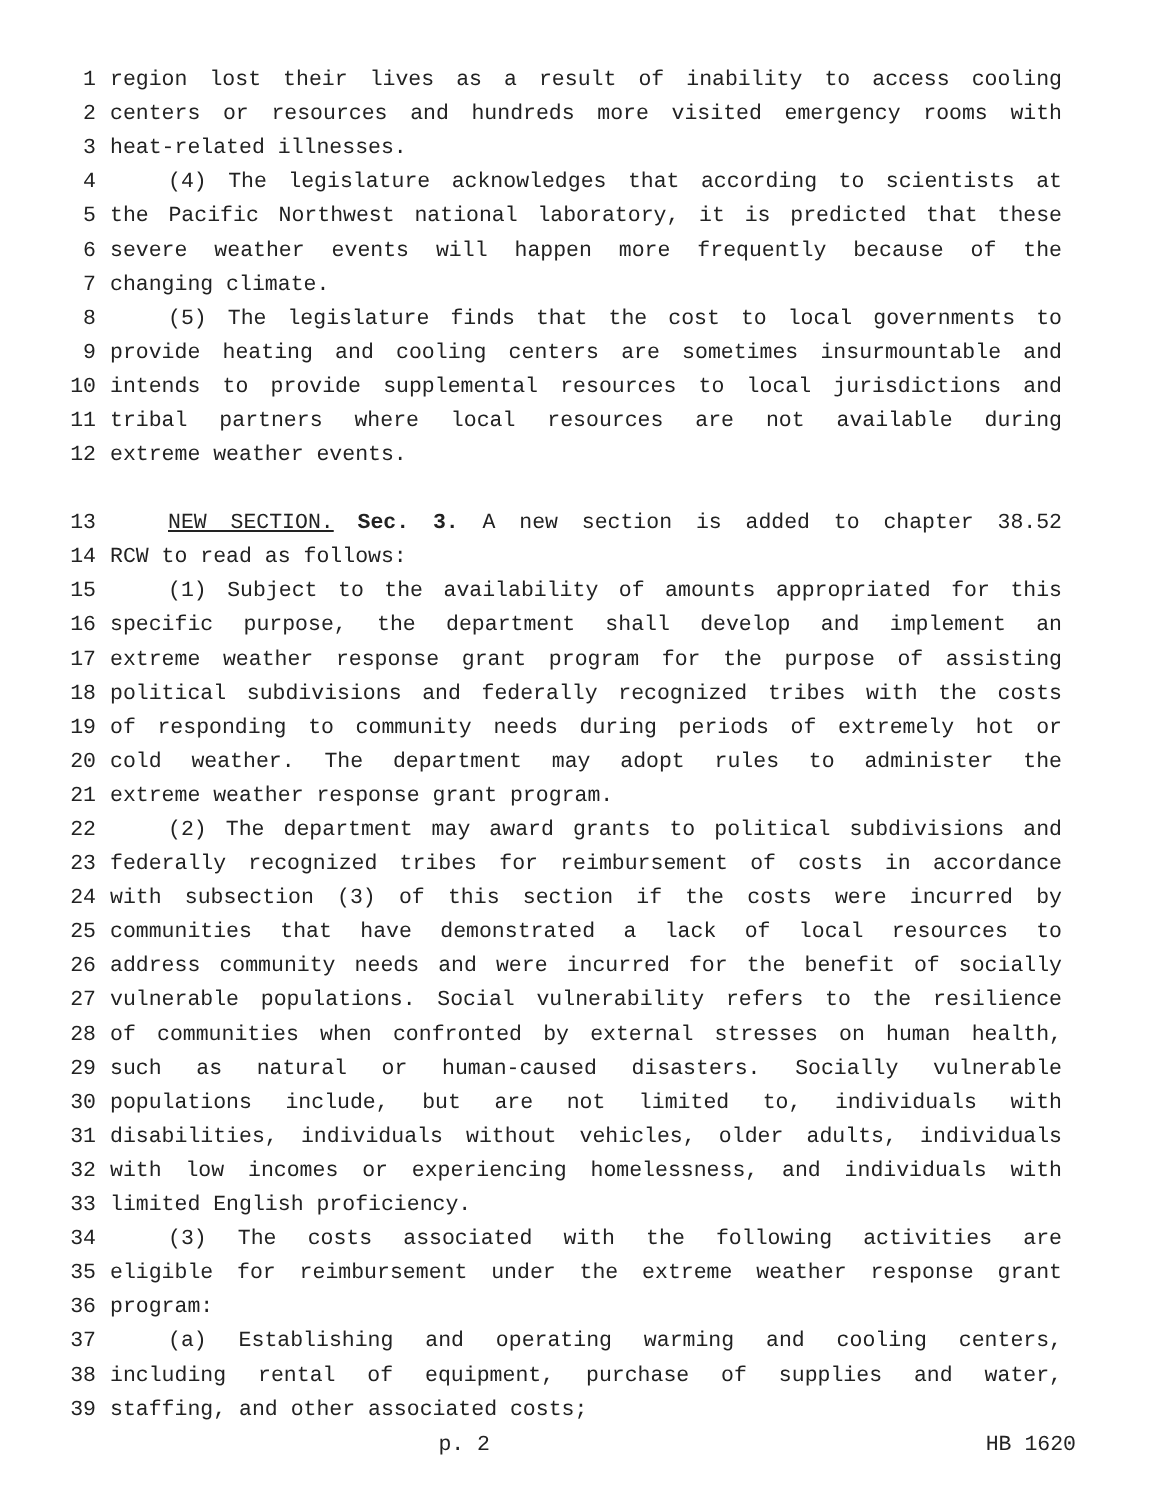1 region lost their lives as a result of inability to access cooling
2 centers or resources and hundreds more visited emergency rooms with
3 heat-related illnesses.
4 (4) The legislature acknowledges that according to scientists at
5 the Pacific Northwest national laboratory, it is predicted that these
6 severe weather events will happen more frequently because of the
7 changing climate.
8 (5) The legislature finds that the cost to local governments to
9 provide heating and cooling centers are sometimes insurmountable and
10 intends to provide supplemental resources to local jurisdictions and
11 tribal partners where local resources are not available during
12 extreme weather events.
13 NEW SECTION. Sec. 3. A new section is added to chapter 38.52
14 RCW to read as follows:
15 (1) Subject to the availability of amounts appropriated for this
16 specific purpose, the department shall develop and implement an
17 extreme weather response grant program for the purpose of assisting
18 political subdivisions and federally recognized tribes with the costs
19 of responding to community needs during periods of extremely hot or
20 cold weather. The department may adopt rules to administer the
21 extreme weather response grant program.
22 (2) The department may award grants to political subdivisions and
23 federally recognized tribes for reimbursement of costs in accordance
24 with subsection (3) of this section if the costs were incurred by
25 communities that have demonstrated a lack of local resources to
26 address community needs and were incurred for the benefit of socially
27 vulnerable populations. Social vulnerability refers to the resilience
28 of communities when confronted by external stresses on human health,
29 such as natural or human-caused disasters. Socially vulnerable
30 populations include, but are not limited to, individuals with
31 disabilities, individuals without vehicles, older adults, individuals
32 with low incomes or experiencing homelessness, and individuals with
33 limited English proficiency.
34 (3) The costs associated with the following activities are
35 eligible for reimbursement under the extreme weather response grant
36 program:
37 (a) Establishing and operating warming and cooling centers,
38 including rental of equipment, purchase of supplies and water,
39 staffing, and other associated costs;
p. 2 HB 1620